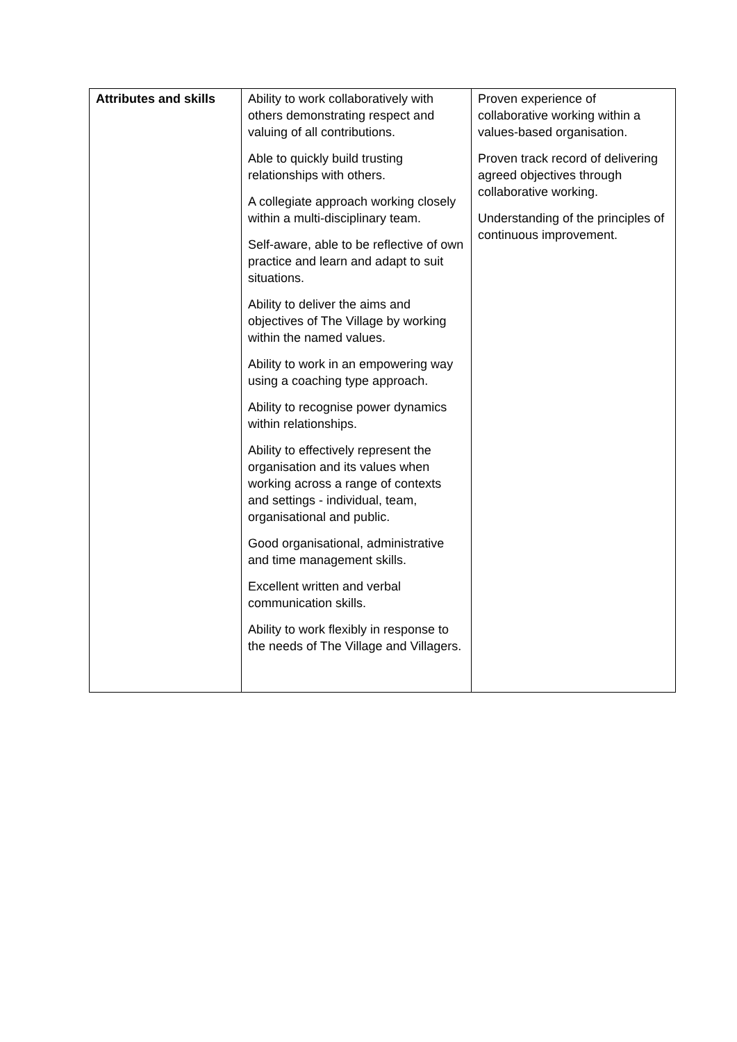| Attributes and skills | Ability to work collaboratively with others demonstrating respect and valuing of all contributions. Able to quickly build trusting relationships with others. A collegiate approach working closely within a multi-disciplinary team. Self-aware, able to be reflective of own practice and learn and adapt to suit situations. Ability to deliver the aims and objectives of The Village by working within the named values. Ability to work in an empowering way using a coaching type approach. Ability to recognise power dynamics within relationships. Ability to effectively represent the organisation and its values when working across a range of contexts and settings - individual, team, organisational and public. Good organisational, administrative and time management skills. Excellent written and verbal communication skills. Ability to work flexibly in response to the needs of The Village and Villagers. | Proven experience of collaborative working within a values-based organisation. Proven track record of delivering agreed objectives through collaborative working. Understanding of the principles of continuous improvement. |